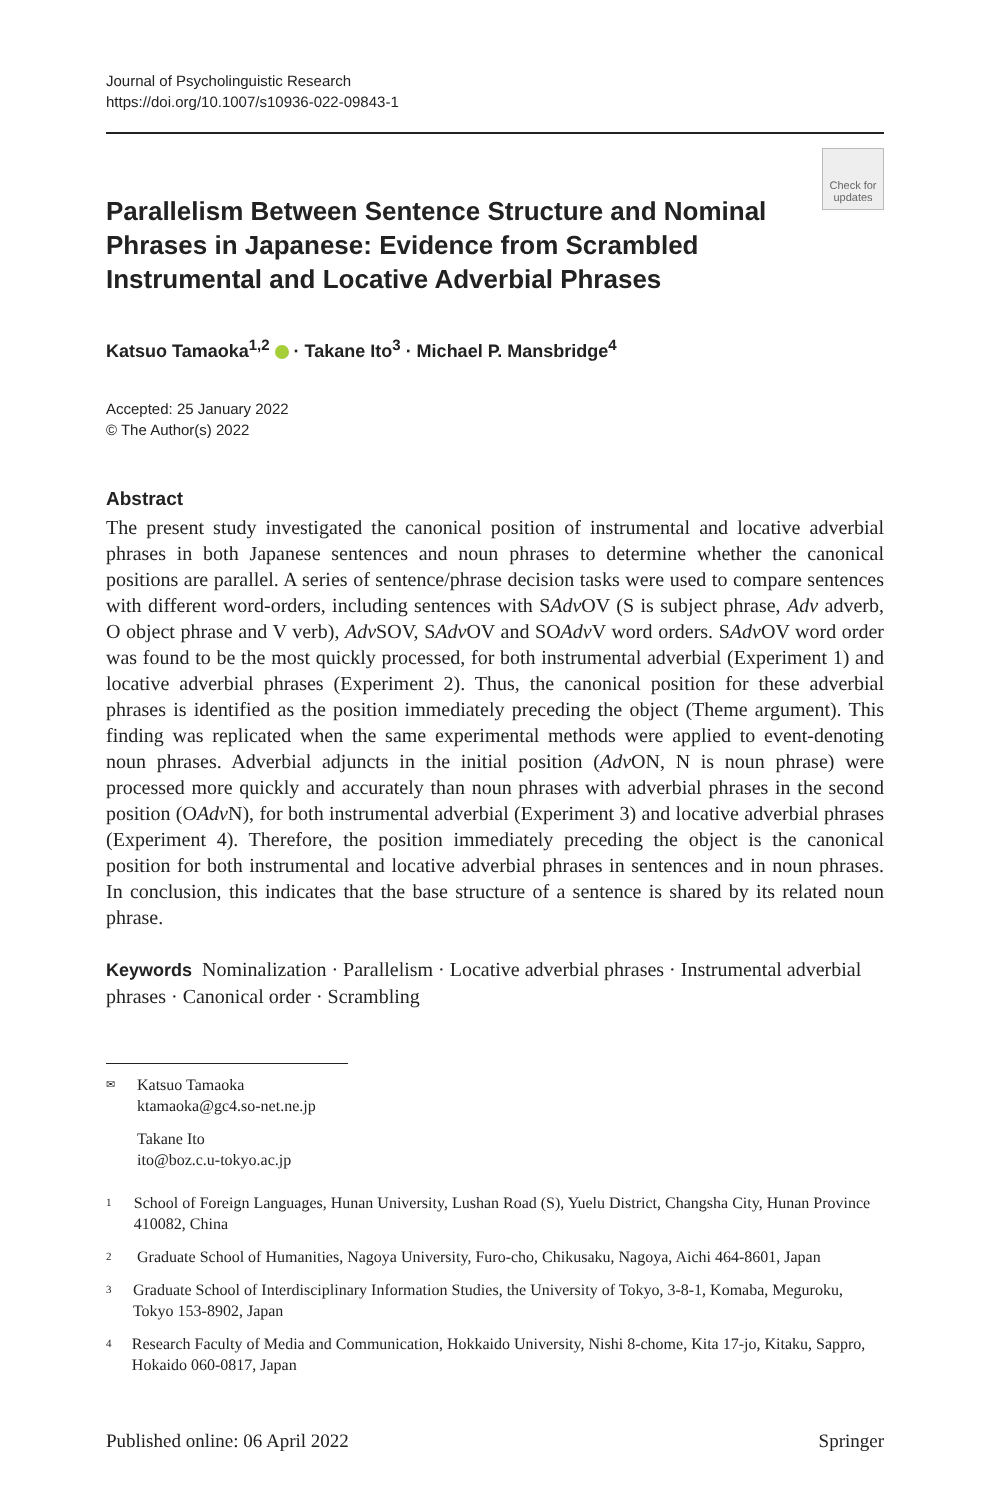Journal of Psycholinguistic Research
https://doi.org/10.1007/s10936-022-09843-1
Check for updates
Parallelism Between Sentence Structure and Nominal Phrases in Japanese: Evidence from Scrambled Instrumental and Locative Adverbial Phrases
Katsuo Tamaoka<sup>1,2</sup> · Takane Ito<sup>3</sup> · Michael P. Mansbridge<sup>4</sup>
Accepted: 25 January 2022
© The Author(s) 2022
Abstract
The present study investigated the canonical position of instrumental and locative adverbial phrases in both Japanese sentences and noun phrases to determine whether the canonical positions are parallel. A series of sentence/phrase decision tasks were used to compare sentences with different word-orders, including sentences with SAdv OV (S is subject phrase, Adv adverb, O object phrase and V verb), Adv SOV, SAdv OV and SOAdv V word orders. SAdv OV word order was found to be the most quickly processed, for both instrumental adverbial (Experiment 1) and locative adverbial phrases (Experiment 2). Thus, the canonical position for these adverbial phrases is identified as the position immediately preceding the object (Theme argument). This finding was replicated when the same experimental methods were applied to event-denoting noun phrases. Adverbial adjuncts in the initial position (Adv ON, N is noun phrase) were processed more quickly and accurately than noun phrases with adverbial phrases in the second position (OAdv N), for both instrumental adverbial (Experiment 3) and locative adverbial phrases (Experiment 4). Therefore, the position immediately preceding the object is the canonical position for both instrumental and locative adverbial phrases in sentences and in noun phrases. In conclusion, this indicates that the base structure of a sentence is shared by its related noun phrase.
Keywords Nominalization · Parallelism · Locative adverbial phrases · Instrumental adverbial phrases · Canonical order · Scrambling
✉
Katsuo Tamaoka
ktamaoka@gc4.so-net.ne.jp
Takane Ito
ito@boz.c.u-tokyo.ac.jp
1
School of Foreign Languages, Hunan University, Lushan Road (S), Yuelu District, Changsha City, Hunan Province 410082, China
2
Graduate School of Humanities, Nagoya University, Furo-cho, Chikusaku, Nagoya, Aichi 464-8601, Japan
3
Graduate School of Interdisciplinary Information Studies, the University of Tokyo, 3-8-1, Komaba, Meguroku, Tokyo 153-8902, Japan
4
Research Faculty of Media and Communication, Hokkaido University, Nishi 8-chome, Kita 17-jo, Kitaku, Sappro, Hokaido 060-0817, Japan
Published online: 06 April 2022 Springer